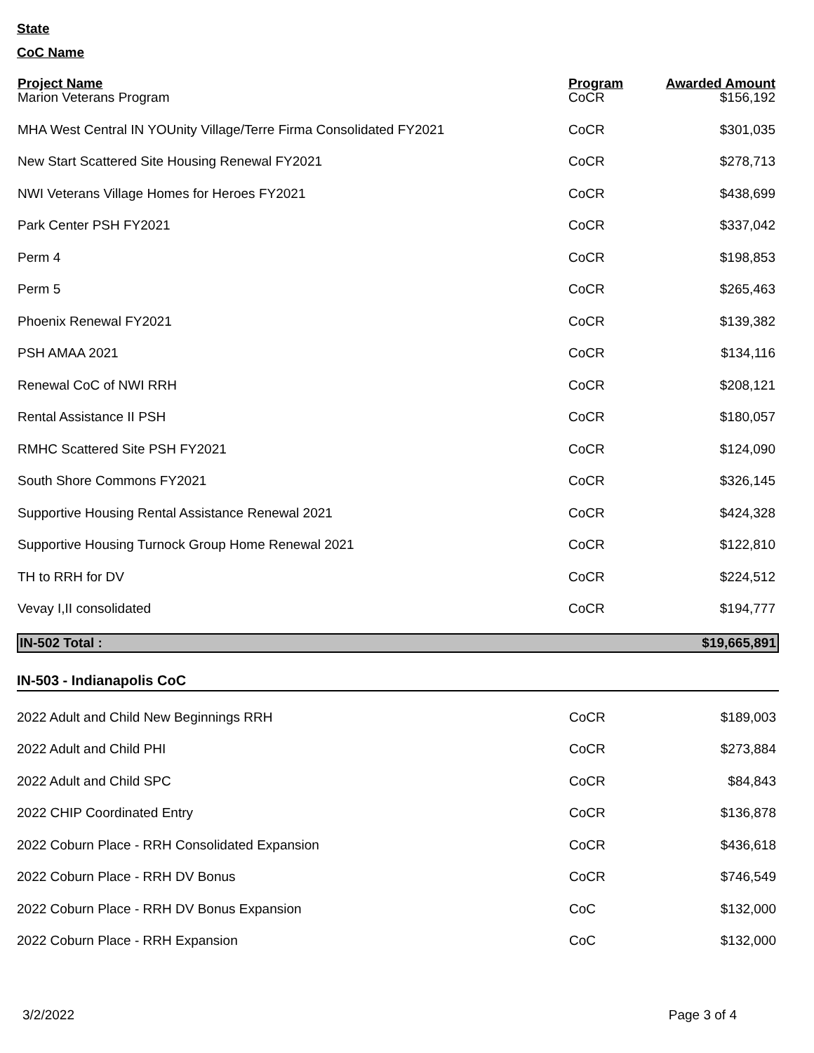State
CoC Name
| Project Name | Program | Awarded Amount |
| --- | --- | --- |
| Marion Veterans Program | CoCR | $156,192 |
| MHA West Central IN YOUnity Village/Terre Firma Consolidated FY2021 | CoCR | $301,035 |
| New Start Scattered Site Housing Renewal FY2021 | CoCR | $278,713 |
| NWI Veterans Village Homes for Heroes FY2021 | CoCR | $438,699 |
| Park Center PSH FY2021 | CoCR | $337,042 |
| Perm 4 | CoCR | $198,853 |
| Perm 5 | CoCR | $265,463 |
| Phoenix Renewal FY2021 | CoCR | $139,382 |
| PSH AMAA 2021 | CoCR | $134,116 |
| Renewal CoC of NWI RRH | CoCR | $208,121 |
| Rental Assistance II PSH | CoCR | $180,057 |
| RMHC Scattered Site PSH FY2021 | CoCR | $124,090 |
| South Shore Commons FY2021 | CoCR | $326,145 |
| Supportive Housing Rental Assistance Renewal 2021 | CoCR | $424,328 |
| Supportive Housing Turnock Group Home Renewal 2021 | CoCR | $122,810 |
| TH to RRH for DV | CoCR | $224,512 |
| Vevay I,II consolidated | CoCR | $194,777 |
| IN-502 Total : | | $19,665,891 |
IN-503 - Indianapolis CoC
| 2022 Adult and Child New Beginnings RRH | CoCR | $189,003 |
| 2022 Adult and Child PHI | CoCR | $273,884 |
| 2022 Adult and Child SPC | CoCR | $84,843 |
| 2022 CHIP Coordinated Entry | CoCR | $136,878 |
| 2022 Coburn Place - RRH Consolidated Expansion | CoCR | $436,618 |
| 2022 Coburn Place - RRH DV Bonus | CoCR | $746,549 |
| 2022 Coburn Place - RRH DV Bonus Expansion | CoC | $132,000 |
| 2022 Coburn Place - RRH Expansion | CoC | $132,000 |
3/2/2022 Page 3 of 4